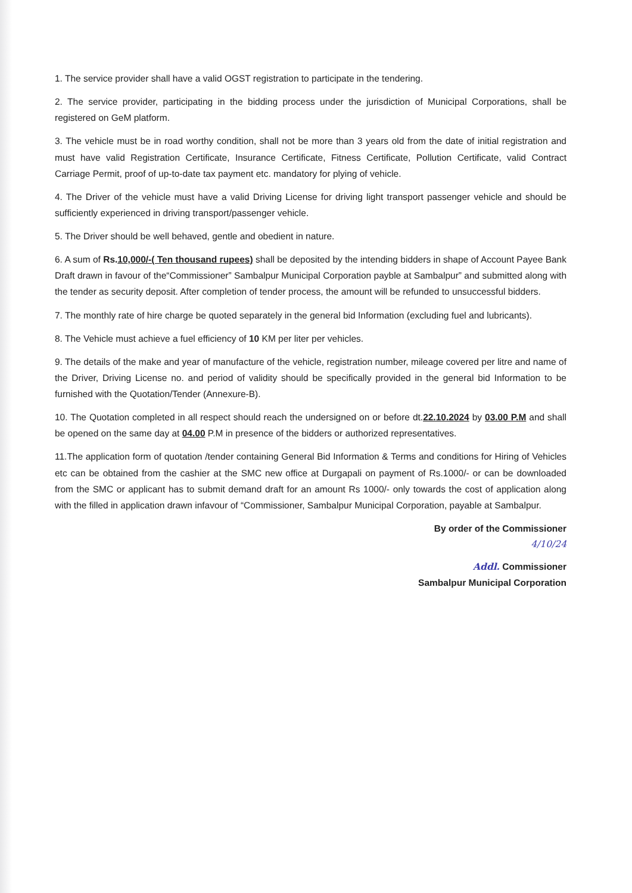1. The service provider shall have a valid OGST registration to participate in the tendering.
2. The service provider, participating in the bidding process under the jurisdiction of Municipal Corporations, shall be registered on GeM platform.
3. The vehicle must be in road worthy condition, shall not be more than 3 years old from the date of initial registration and must have valid Registration Certificate, Insurance Certificate, Fitness Certificate, Pollution Certificate, valid Contract Carriage Permit, proof of up-to-date tax payment etc. mandatory for plying of vehicle.
4. The Driver of the vehicle must have a valid Driving License for driving light transport passenger vehicle and should be sufficiently experienced in driving transport/passenger vehicle.
5. The Driver should be well behaved, gentle and obedient in nature.
6. A sum of Rs.10,000/-( Ten thousand rupees) shall be deposited by the intending bidders in shape of Account Payee Bank Draft drawn in favour of the“Commissioner” Sambalpur Municipal Corporation payble at Sambalpur” and submitted along with the tender as security deposit. After completion of tender process, the amount will be refunded to unsuccessful bidders.
7. The monthly rate of hire charge be quoted separately in the general bid Information (excluding fuel and lubricants).
8. The Vehicle must achieve a fuel efficiency of 10 KM per liter per vehicles.
9. The details of the make and year of manufacture of the vehicle, registration number, mileage covered per litre and name of the Driver, Driving License no. and period of validity should be specifically provided in the general bid Information to be furnished with the Quotation/Tender (Annexure-B).
10. The Quotation completed in all respect should reach the undersigned on or before dt.22.10.2024 by 03.00 P.M and shall be opened on the same day at 04.00 P.M in presence of the bidders or authorized representatives.
11.The application form of quotation /tender containing General Bid Information & Terms and conditions for Hiring of Vehicles etc can be obtained from the cashier at the SMC new office at Durgapali on payment of Rs.1000/- or can be downloaded from the SMC or applicant has to submit demand draft for an amount Rs 1000/- only towards the cost of application along with the filled in application drawn infavour of “Commissioner, Sambalpur Municipal Corporation, payable at Sambalpur.
By order of the Commissioner
4/10/24
Addl. Commissioner
Sambalpur Municipal Corporation